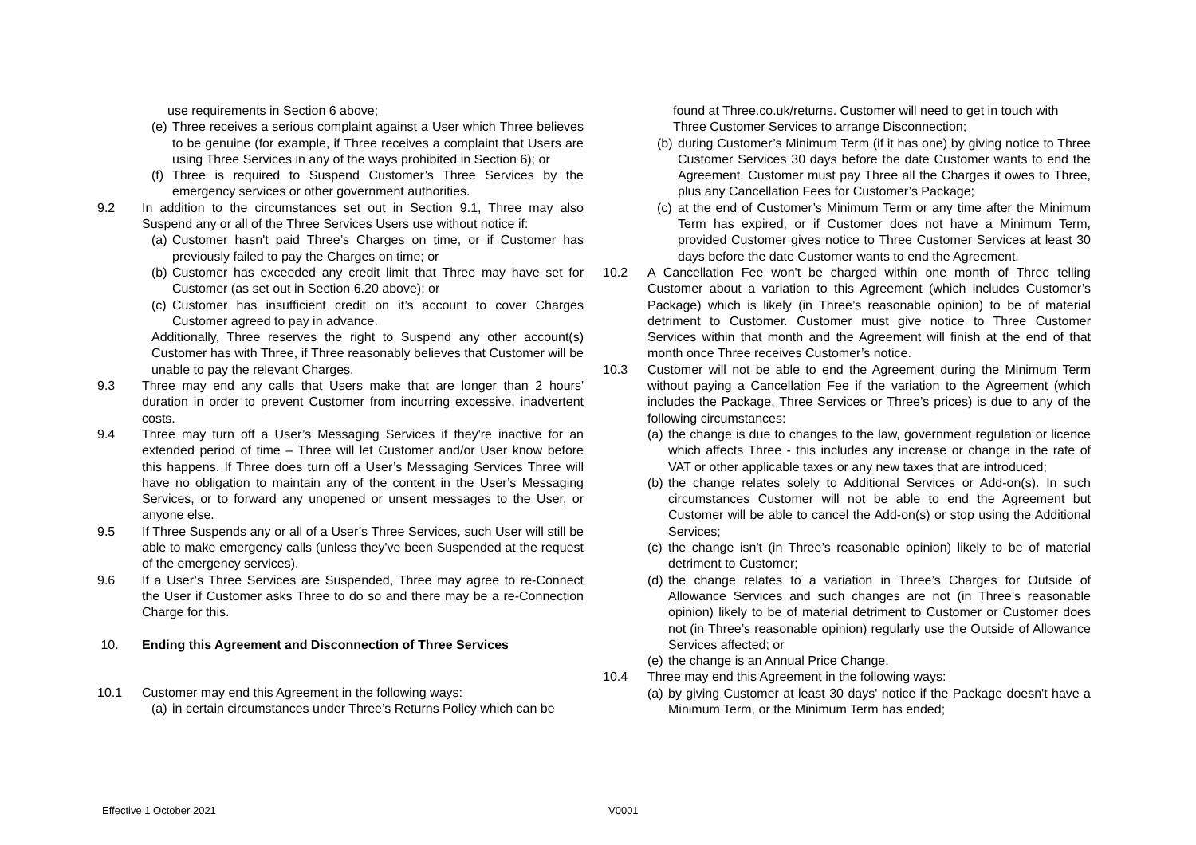use requirements in Section 6 above;
(e) Three receives a serious complaint against a User which Three believes to be genuine (for example, if Three receives a complaint that Users are using Three Services in any of the ways prohibited in Section 6); or
(f) Three is required to Suspend Customer’s Three Services by the emergency services or other government authorities.
9.2 In addition to the circumstances set out in Section 9.1, Three may also Suspend any or all of the Three Services Users use without notice if:
(a) Customer hasn't paid Three’s Charges on time, or if Customer has previously failed to pay the Charges on time; or
(b) Customer has exceeded any credit limit that Three may have set for Customer (as set out in Section 6.20 above); or
(c) Customer has insufficient credit on it’s account to cover Charges Customer agreed to pay in advance.
Additionally, Three reserves the right to Suspend any other account(s) Customer has with Three, if Three reasonably believes that Customer will be unable to pay the relevant Charges.
9.3 Three may end any calls that Users make that are longer than 2 hours' duration in order to prevent Customer from incurring excessive, inadvertent costs.
9.4 Three may turn off a User’s Messaging Services if they're inactive for an extended period of time – Three will let Customer and/or User know before this happens. If Three does turn off a User’s Messaging Services Three will have no obligation to maintain any of the content in the User’s Messaging Services, or to forward any unopened or unsent messages to the User, or anyone else.
9.5 If Three Suspends any or all of a User’s Three Services, such User will still be able to make emergency calls (unless they've been Suspended at the request of the emergency services).
9.6 If a User’s Three Services are Suspended, Three may agree to re-Connect the User if Customer asks Three to do so and there may be a re-Connection Charge for this.
10. Ending this Agreement and Disconnection of Three Services
10.1 Customer may end this Agreement in the following ways:
(a) in certain circumstances under Three’s Returns Policy which can be
found at Three.co.uk/returns. Customer will need to get in touch with Three Customer Services to arrange Disconnection;
(b) during Customer’s Minimum Term (if it has one) by giving notice to Three Customer Services 30 days before the date Customer wants to end the Agreement. Customer must pay Three all the Charges it owes to Three, plus any Cancellation Fees for Customer’s Package;
(c) at the end of Customer’s Minimum Term or any time after the Minimum Term has expired, or if Customer does not have a Minimum Term, provided Customer gives notice to Three Customer Services at least 30 days before the date Customer wants to end the Agreement.
10.2 A Cancellation Fee won't be charged within one month of Three telling Customer about a variation to this Agreement (which includes Customer’s Package) which is likely (in Three’s reasonable opinion) to be of material detriment to Customer. Customer must give notice to Three Customer Services within that month and the Agreement will finish at the end of that month once Three receives Customer’s notice.
10.3 Customer will not be able to end the Agreement during the Minimum Term without paying a Cancellation Fee if the variation to the Agreement (which includes the Package, Three Services or Three’s prices) is due to any of the following circumstances:
(a) the change is due to changes to the law, government regulation or licence which affects Three - this includes any increase or change in the rate of VAT or other applicable taxes or any new taxes that are introduced;
(b) the change relates solely to Additional Services or Add-on(s). In such circumstances Customer will not be able to end the Agreement but Customer will be able to cancel the Add-on(s) or stop using the Additional Services;
(c) the change isn't (in Three’s reasonable opinion) likely to be of material detriment to Customer;
(d) the change relates to a variation in Three’s Charges for Outside of Allowance Services and such changes are not (in Three’s reasonable opinion) likely to be of material detriment to Customer or Customer does not (in Three’s reasonable opinion) regularly use the Outside of Allowance Services affected; or
(e) the change is an Annual Price Change.
10.4 Three may end this Agreement in the following ways:
(a) by giving Customer at least 30 days' notice if the Package doesn't have a Minimum Term, or the Minimum Term has ended;
Effective 1 October 2021 V0001